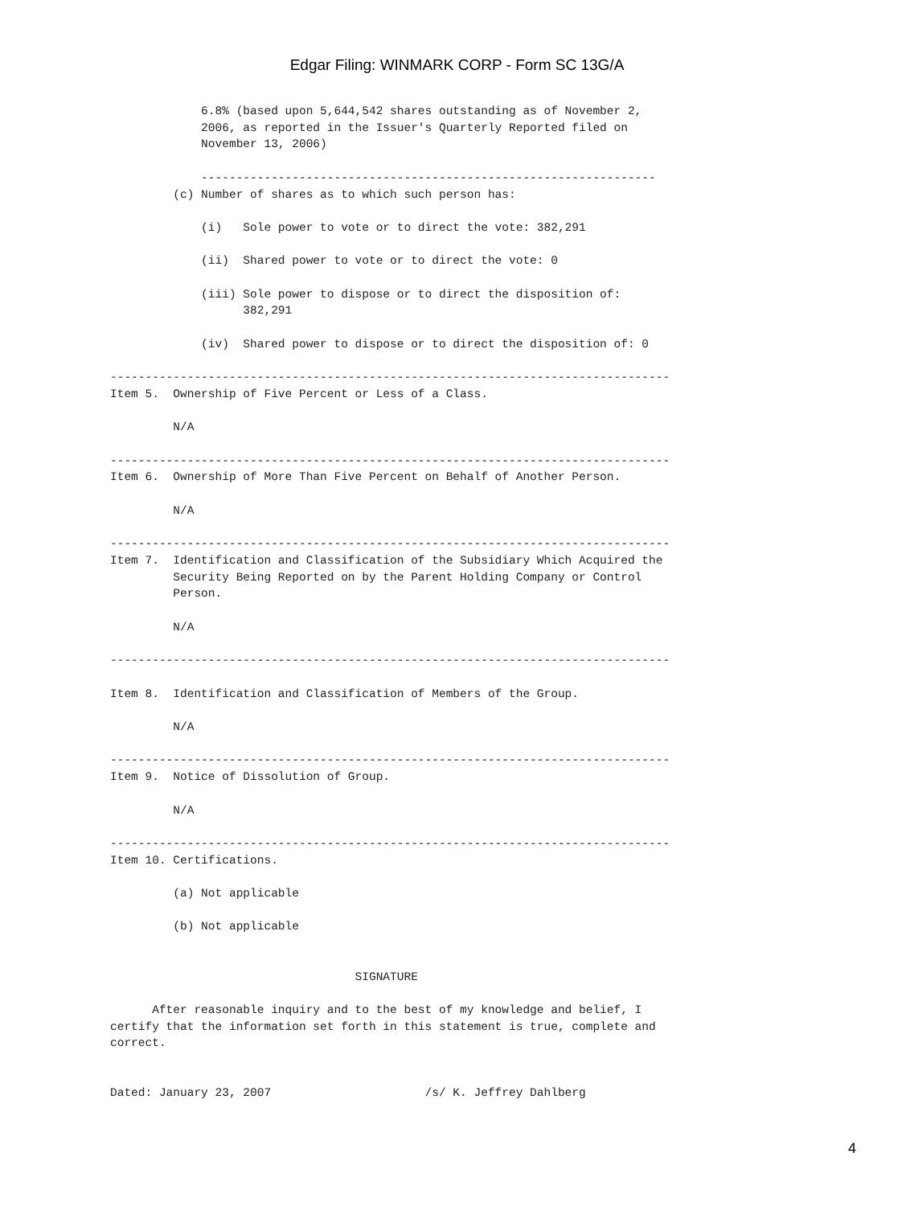Edgar Filing: WINMARK CORP - Form SC 13G/A
             6.8% (based upon 5,644,542 shares outstanding as of November 2,
             2006, as reported in the Issuer's Quarterly Reported filed on
             November 13, 2006)

             -----------------------------------------------------------------
         (c) Number of shares as to which such person has:

             (i)   Sole power to vote or to direct the vote: 382,291

             (ii)  Shared power to vote or to direct the vote: 0

             (iii) Sole power to dispose or to direct the disposition of:
                   382,291

             (iv)  Shared power to dispose or to direct the disposition of: 0

--------------------------------------------------------------------------------
Item 5.  Ownership of Five Percent or Less of a Class.

         N/A

--------------------------------------------------------------------------------
Item 6.  Ownership of More Than Five Percent on Behalf of Another Person.

         N/A

--------------------------------------------------------------------------------
Item 7.  Identification and Classification of the Subsidiary Which Acquired the
         Security Being Reported on by the Parent Holding Company or Control
         Person.

         N/A

--------------------------------------------------------------------------------

Item 8.  Identification and Classification of Members of the Group.

         N/A

--------------------------------------------------------------------------------
Item 9.  Notice of Dissolution of Group.

         N/A

--------------------------------------------------------------------------------
Item 10. Certifications.

         (a) Not applicable

         (b) Not applicable


                                   SIGNATURE

      After reasonable inquiry and to the best of my knowledge and belief, I
certify that the information set forth in this statement is true, complete and
correct.


Dated: January 23, 2007                      /s/ K. Jeffrey Dahlberg
4